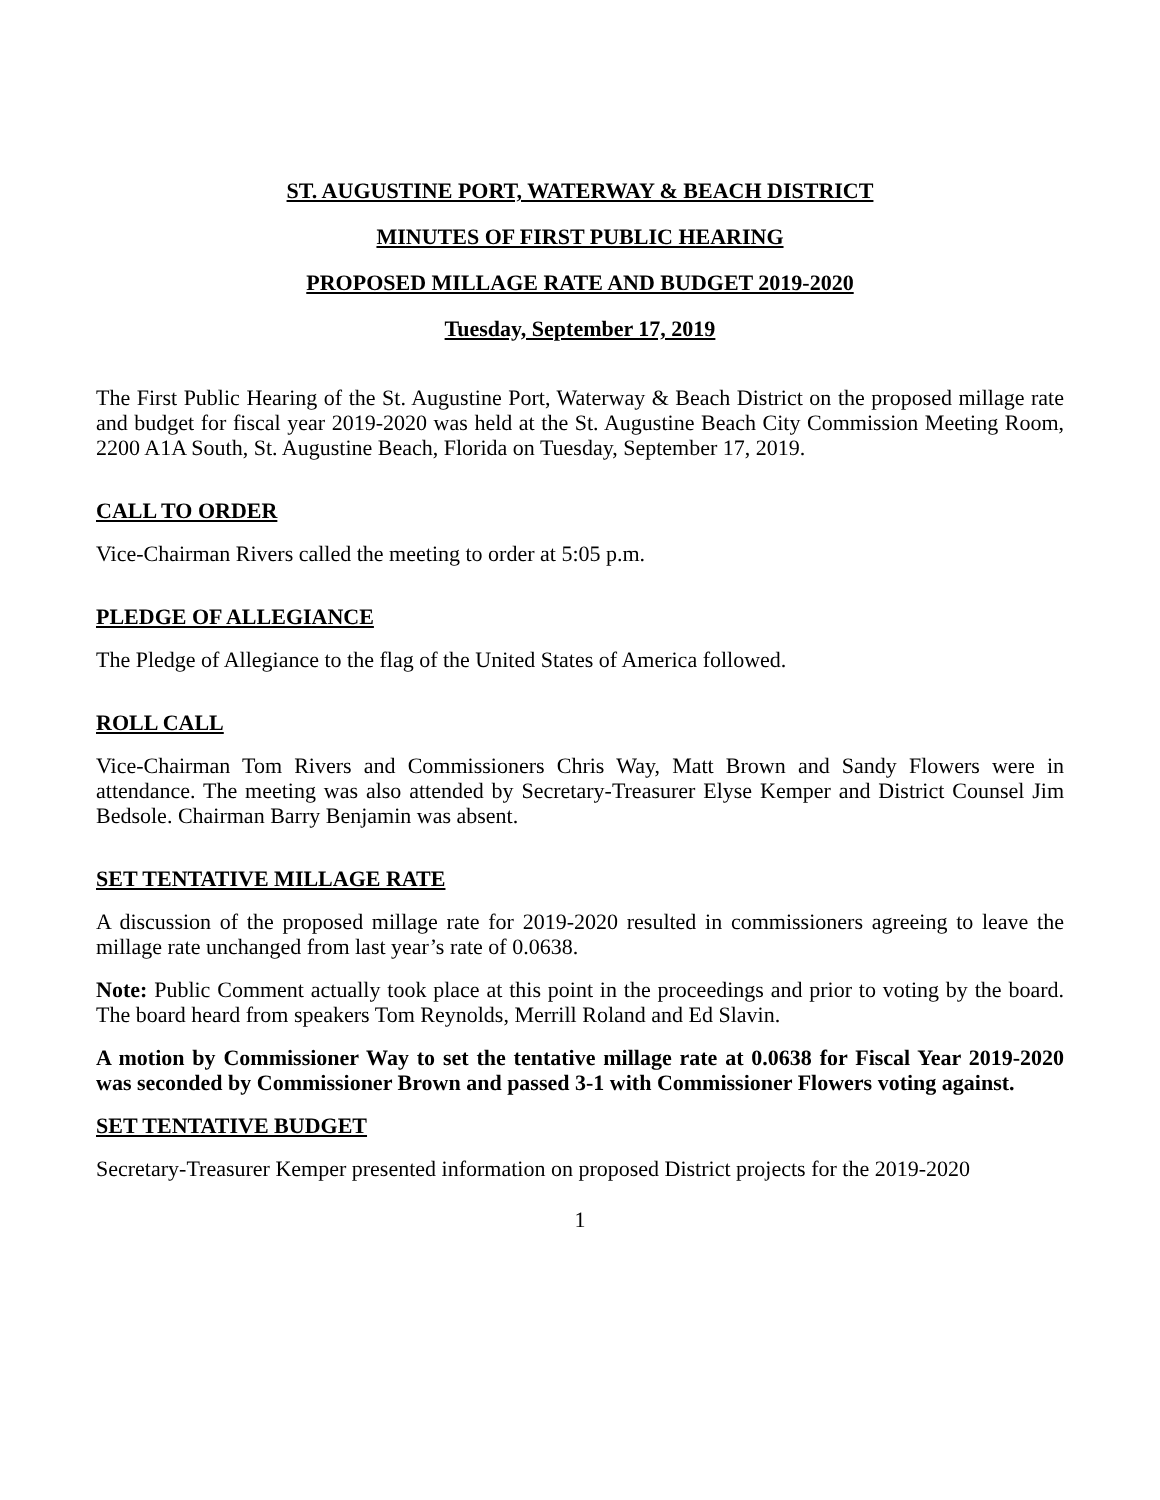ST. AUGUSTINE PORT, WATERWAY & BEACH DISTRICT
MINUTES OF FIRST PUBLIC HEARING
PROPOSED MILLAGE RATE AND BUDGET 2019-2020
Tuesday, September 17, 2019
The First Public Hearing of the St. Augustine Port, Waterway & Beach District on the proposed millage rate and budget for fiscal year 2019-2020 was held at the St. Augustine Beach City Commission Meeting Room, 2200 A1A South, St. Augustine Beach, Florida on Tuesday, September 17, 2019.
CALL TO ORDER
Vice-Chairman Rivers called the meeting to order at 5:05 p.m.
PLEDGE OF ALLEGIANCE
The Pledge of Allegiance to the flag of the United States of America followed.
ROLL CALL
Vice-Chairman Tom Rivers and Commissioners Chris Way, Matt Brown and Sandy Flowers were in attendance. The meeting was also attended by Secretary-Treasurer Elyse Kemper and District Counsel Jim Bedsole. Chairman Barry Benjamin was absent.
SET TENTATIVE MILLAGE RATE
A discussion of the proposed millage rate for 2019-2020 resulted in commissioners agreeing to leave the millage rate unchanged from last year’s rate of 0.0638.
Note: Public Comment actually took place at this point in the proceedings and prior to voting by the board. The board heard from speakers Tom Reynolds, Merrill Roland and Ed Slavin.
A motion by Commissioner Way to set the tentative millage rate at 0.0638 for Fiscal Year 2019-2020 was seconded by Commissioner Brown and passed 3-1 with Commissioner Flowers voting against.
SET TENTATIVE BUDGET
Secretary-Treasurer Kemper presented information on proposed District projects for the 2019-2020
1